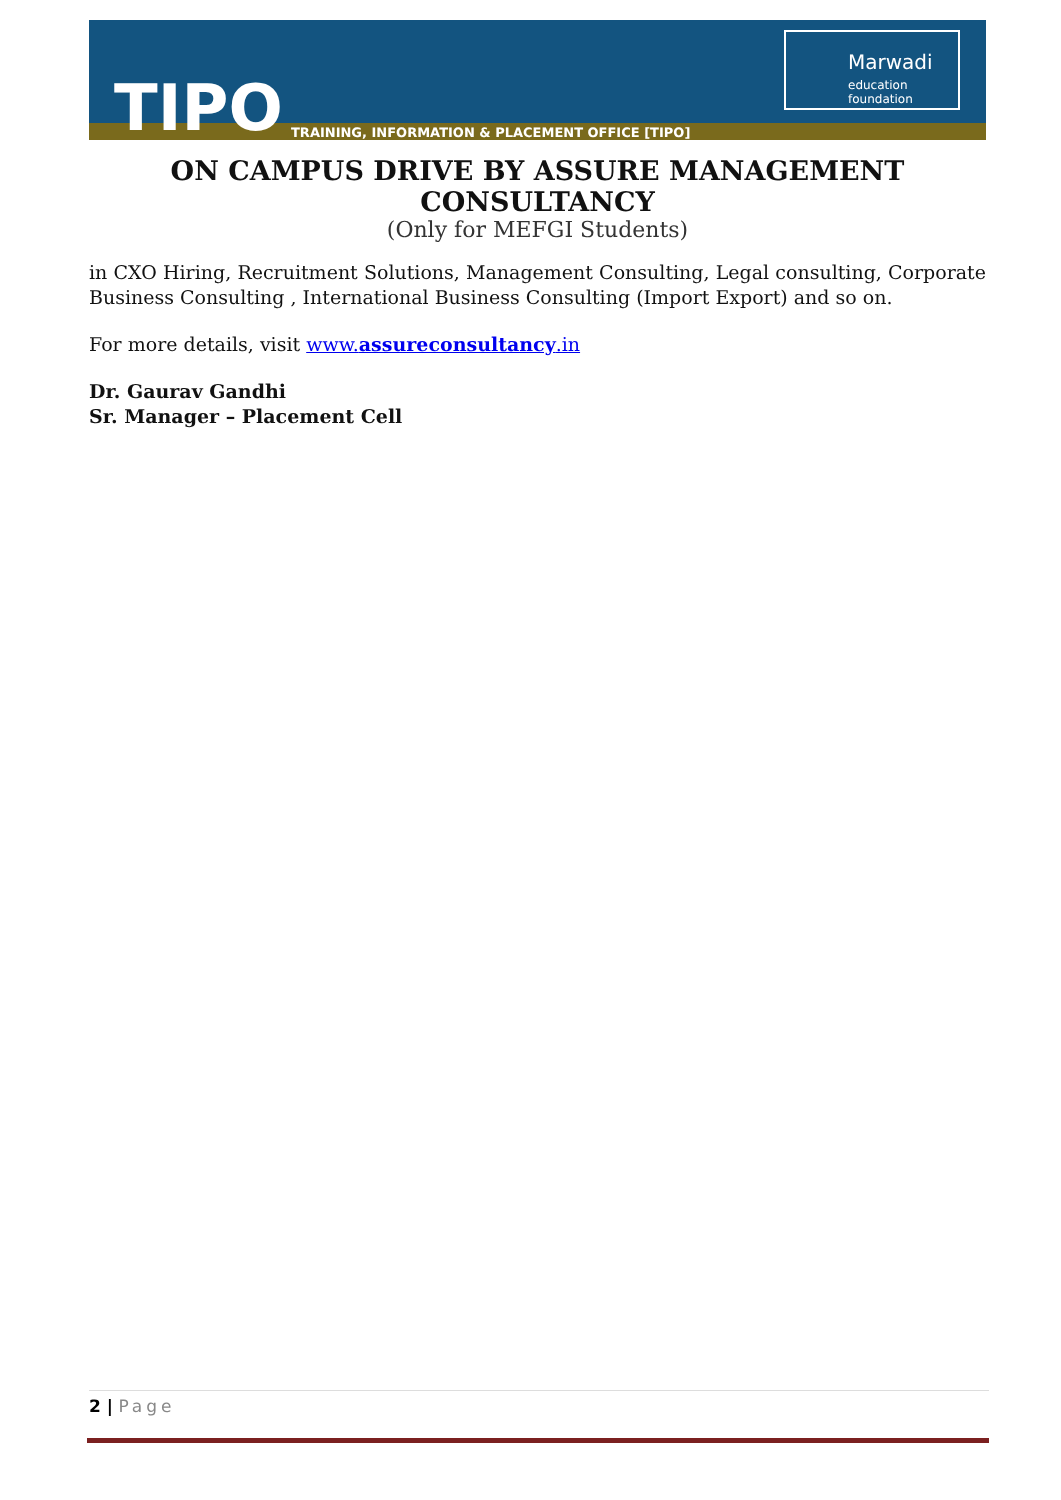TIPO
TRAINING, INFORMATION & PLACEMENT OFFICE [TIPO]
Marwadi
education foundation
ON CAMPUS DRIVE BY ASSURE MANAGEMENT CONSULTANCY
(Only for MEFGI Students)
in CXO Hiring, Recruitment Solutions, Management Consulting, Legal consulting, Corporate Business Consulting , International Business Consulting (Import Export) and so on.
For more details, visit www.assureconsultancy.in
Dr. Gaurav Gandhi
Sr. Manager – Placement Cell
2 | Page